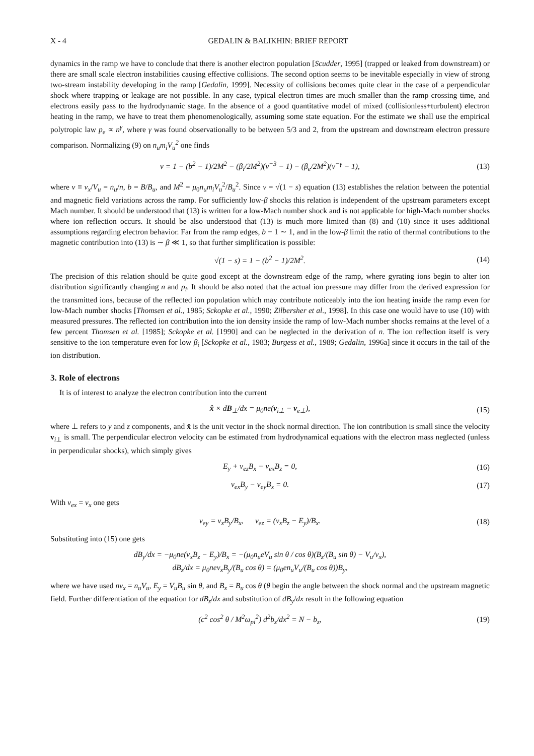X - 4 GEDALIN & BALIKHIN: BRIEF REPORT
dynamics in the ramp we have to conclude that there is another electron population [Scudder, 1995] (trapped or leaked from downstream) or there are small scale electron instabilities causing effective collisions. The second option seems to be inevitable especially in view of strong two-stream instability developing in the ramp [Gedalin, 1999]. Necessity of collisions becomes quite clear in the case of a perpendicular shock where trapping or leakage are not possible. In any case, typical electron times are much smaller than the ramp crossing time, and electrons easily pass to the hydrodynamic stage. In the absence of a good quantitative model of mixed (collisionless+turbulent) electron heating in the ramp, we have to treat them phenomenologically, assuming some state equation. For the estimate we shall use the empirical polytropic law p<sub>e</sub> ∝ n<sup>γ</sup>, where γ was found observationally to be between 5/3 and 2, from the upstream and downstream electron pressure comparison. Normalizing (9) on n<sub>u</sub>m<sub>i</sub>V<sub>u</sub><sup>2</sup> one finds
v = 1 − (b<sup>2</sup> − 1)/2M<sup>2</sup> − (β<sub>i</sub>/2M<sup>2</sup>)(v<sup>−3</sup> − 1) − (β<sub>e</sub>/2M<sup>2</sup>)(v<sup>−γ</sup> − 1), (13)
where v ≡ v<sub>x</sub>/V<sub>u</sub> = n<sub>u</sub>/n, b = B/B<sub>u</sub>, and M<sup>2</sup> = μ<sub>0</sub>n<sub>u</sub>m<sub>i</sub>V<sub>u</sub><sup>2</sup>/B<sub>u</sub><sup>2</sup>. Since v = √(1 − s) equation (13) establishes the relation between the potential and magnetic field variations across the ramp. For sufficiently low-β shocks this relation is independent of the upstream parameters except Mach number. It should be understood that (13) is written for a low-Mach number shock and is not applicable for high-Mach number shocks where ion reflection occurs. It should be also understood that (13) is much more limited than (8) and (10) since it uses additional assumptions regarding electron behavior. Far from the ramp edges, b − 1 ∼ 1, and in the low-β limit the ratio of thermal contributions to the magnetic contribution into (13) is ∼ β ≪ 1, so that further simplification is possible:
√(1 − s) = 1 − (b<sup>2</sup> − 1)/2M<sup>2</sup>. (14)
The precision of this relation should be quite good except at the downstream edge of the ramp, where gyrating ions begin to alter ion distribution significantly changing n and p<sub>i</sub>. It should be also noted that the actual ion pressure may differ from the derived expression for the transmitted ions, because of the reflected ion population which may contribute noticeably into the ion heating inside the ramp even for low-Mach number shocks [Thomsen et al., 1985; Sckopke et al., 1990; Zilbersher et al., 1998]. In this case one would have to use (10) with measured pressures. The reflected ion contribution into the ion density inside the ramp of low-Mach number shocks remains at the level of a few percent Thomsen et al. [1985]; Sckopke et al. [1990] and can be neglected in the derivation of n. The ion reflection itself is very sensitive to the ion temperature even for low β<sub>i</sub> [Sckopke et al., 1983; Burgess et al., 1989; Gedalin, 1996a] since it occurs in the tail of the ion distribution.
3. Role of electrons
It is of interest to analyze the electron contribution into the current
x̂ × dB<sub>⊥</sub>/dx = μ<sub>0</sub>ne(v<sub>i⊥</sub> − v<sub>e⊥</sub>), (15)
where ⊥ refers to y and z components, and x̂ is the unit vector in the shock normal direction. The ion contribution is small since the velocity v<sub>i⊥</sub> is small. The perpendicular electron velocity can be estimated from hydrodynamical equations with the electron mass neglected (unless in perpendicular shocks), which simply gives
E<sub>y</sub> + v<sub>ez</sub>B<sub>x</sub> − v<sub>ex</sub>B<sub>z</sub> = 0, (16)
v<sub>ex</sub>B<sub>y</sub> − v<sub>ey</sub>B<sub>x</sub> = 0. (17)
With v<sub>ex</sub> = v<sub>x</sub> one gets
v<sub>ey</sub> = v<sub>x</sub>B<sub>y</sub>/B<sub>x</sub>, v<sub>ez</sub> = (v<sub>x</sub>B<sub>z</sub> − E<sub>y</sub>)/B<sub>x</sub>. (18)
Substituting into (15) one gets
dB<sub>y</sub>/dx = −μ<sub>0</sub>ne(v<sub>x</sub>B<sub>z</sub> − E<sub>y</sub>)/B<sub>x</sub> = −(μ<sub>0</sub>n<sub>u</sub>eV<sub>u</sub> sin θ / cos θ)(B<sub>z</sub>/(B<sub>u</sub> sin θ) − V<sub>u</sub>/v<sub>x</sub>),
dB<sub>z</sub>/dx = μ<sub>0</sub>nev<sub>x</sub>B<sub>y</sub>/(B<sub>u</sub> cos θ) = (μ<sub>0</sub>en<sub>u</sub>V<sub>u</sub>/(B<sub>u</sub> cos θ))B<sub>y</sub>,
where we have used nv<sub>x</sub> = n<sub>u</sub>V<sub>u</sub>, E<sub>y</sub> = V<sub>u</sub>B<sub>u</sub> sin θ, and B<sub>x</sub> = B<sub>u</sub> cos θ (θ begin the angle between the shock normal and the upstream magnetic field. Further differentiation of the equation for dB<sub>z</sub>/dx and substitution of dB<sub>y</sub>/dx result in the following equation
(c<sup>2</sup> cos<sup>2</sup> θ / M<sup>2</sup>ω<sub>pi</sub><sup>2</sup>) d<sup>2</sup>b<sub>z</sub>/dx<sup>2</sup> = N − b<sub>z</sub>, (19)